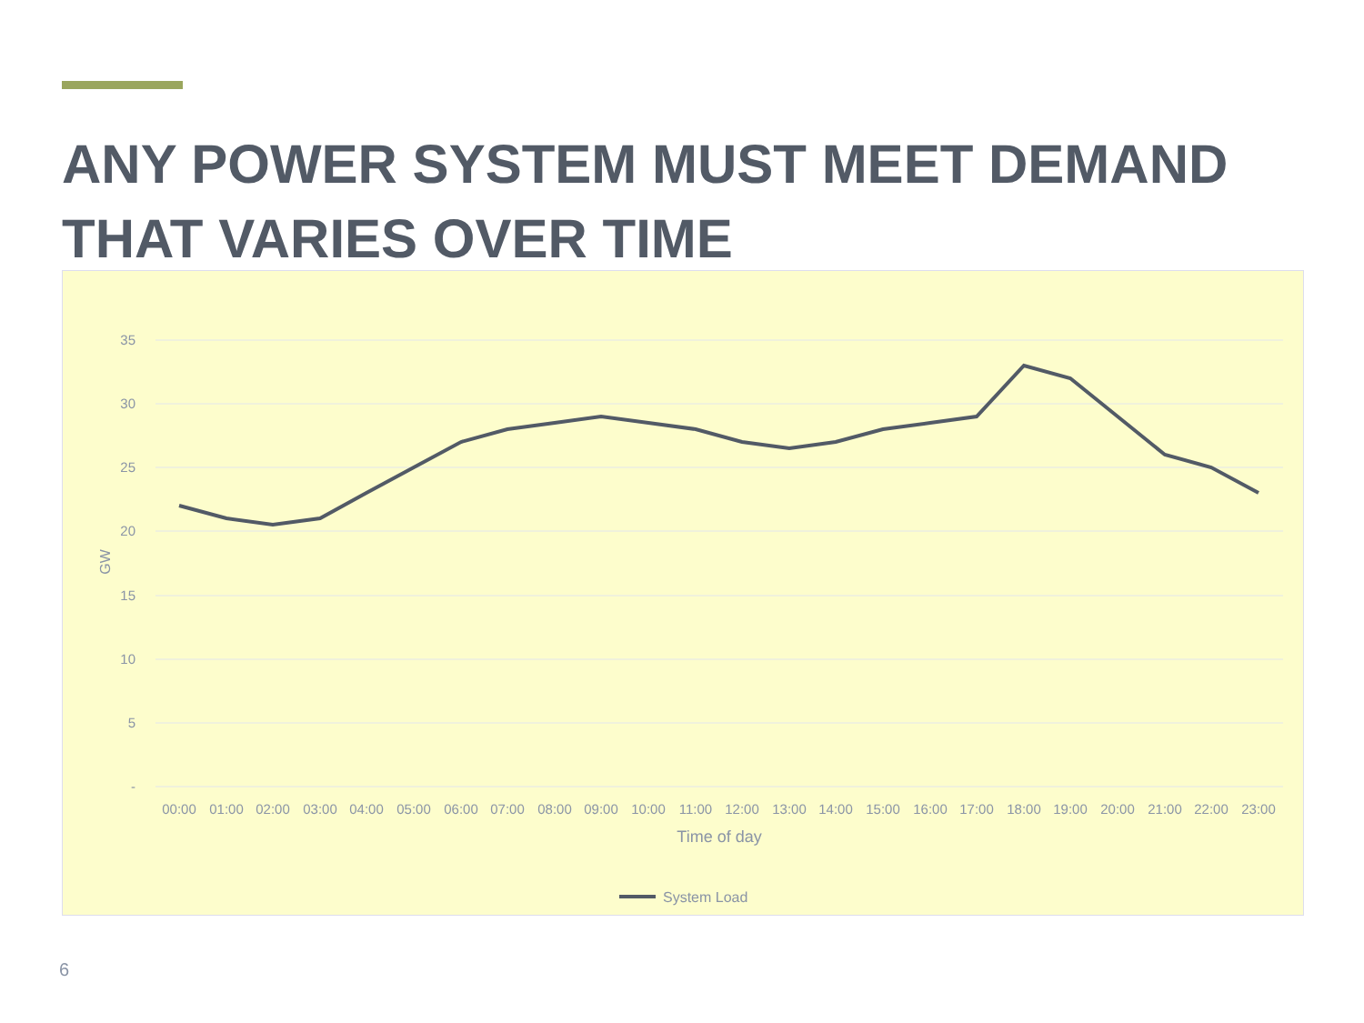ANY POWER SYSTEM MUST MEET DEMAND THAT VARIES OVER TIME
35
30
25
20
15
10
5
-
GW
00:00
01:00
02:00
03:00
04:00
05:00
06:00
07:00
08:00
09:00
10:00
11:00
12:00
13:00
14:00
15:00
16:00
17:00
18:00
19:00
20:00
21:00
22:00
23:00
Time of day
System Load
6